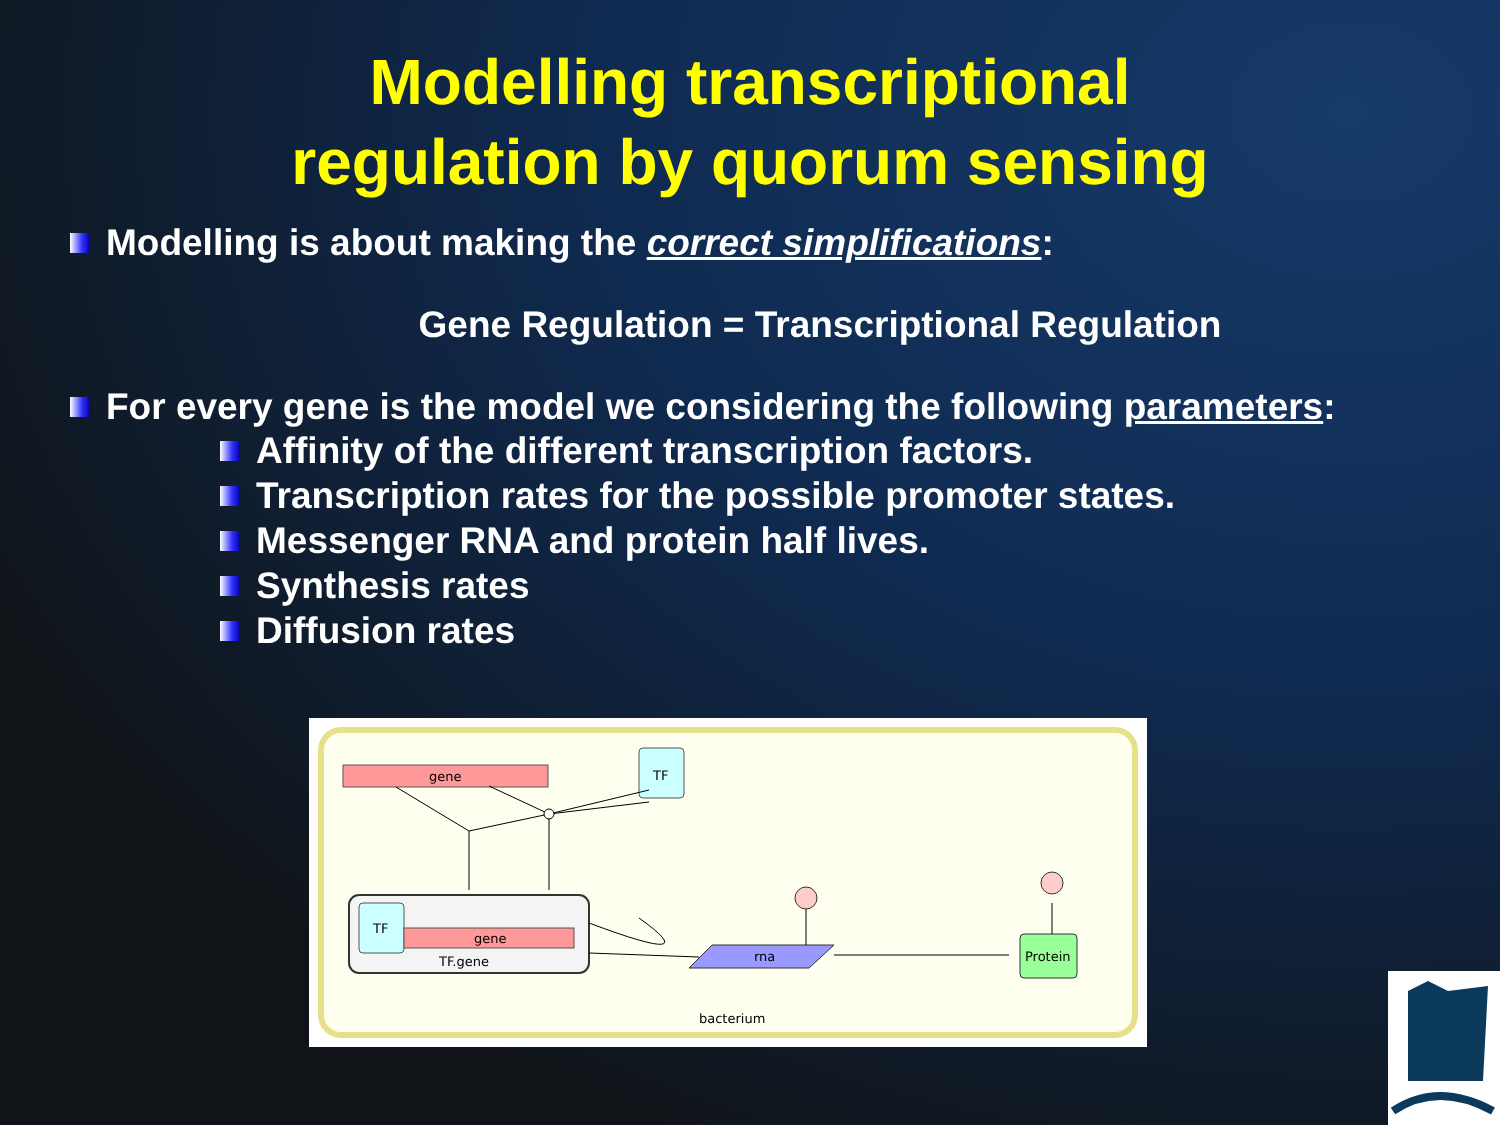Modelling transcriptional
regulation by quorum sensing
Modelling is about making the correct simplifications:
Gene Regulation = Transcriptional Regulation
For every gene is the model we considering the following parameters:
Affinity of the different transcription factors.
Transcription rates for the possible promoter states.
Messenger RNA and protein half lives.
Synthesis rates
Diffusion rates
gene
TF
TF
gene
TF.gene
rna
Protein
bacterium